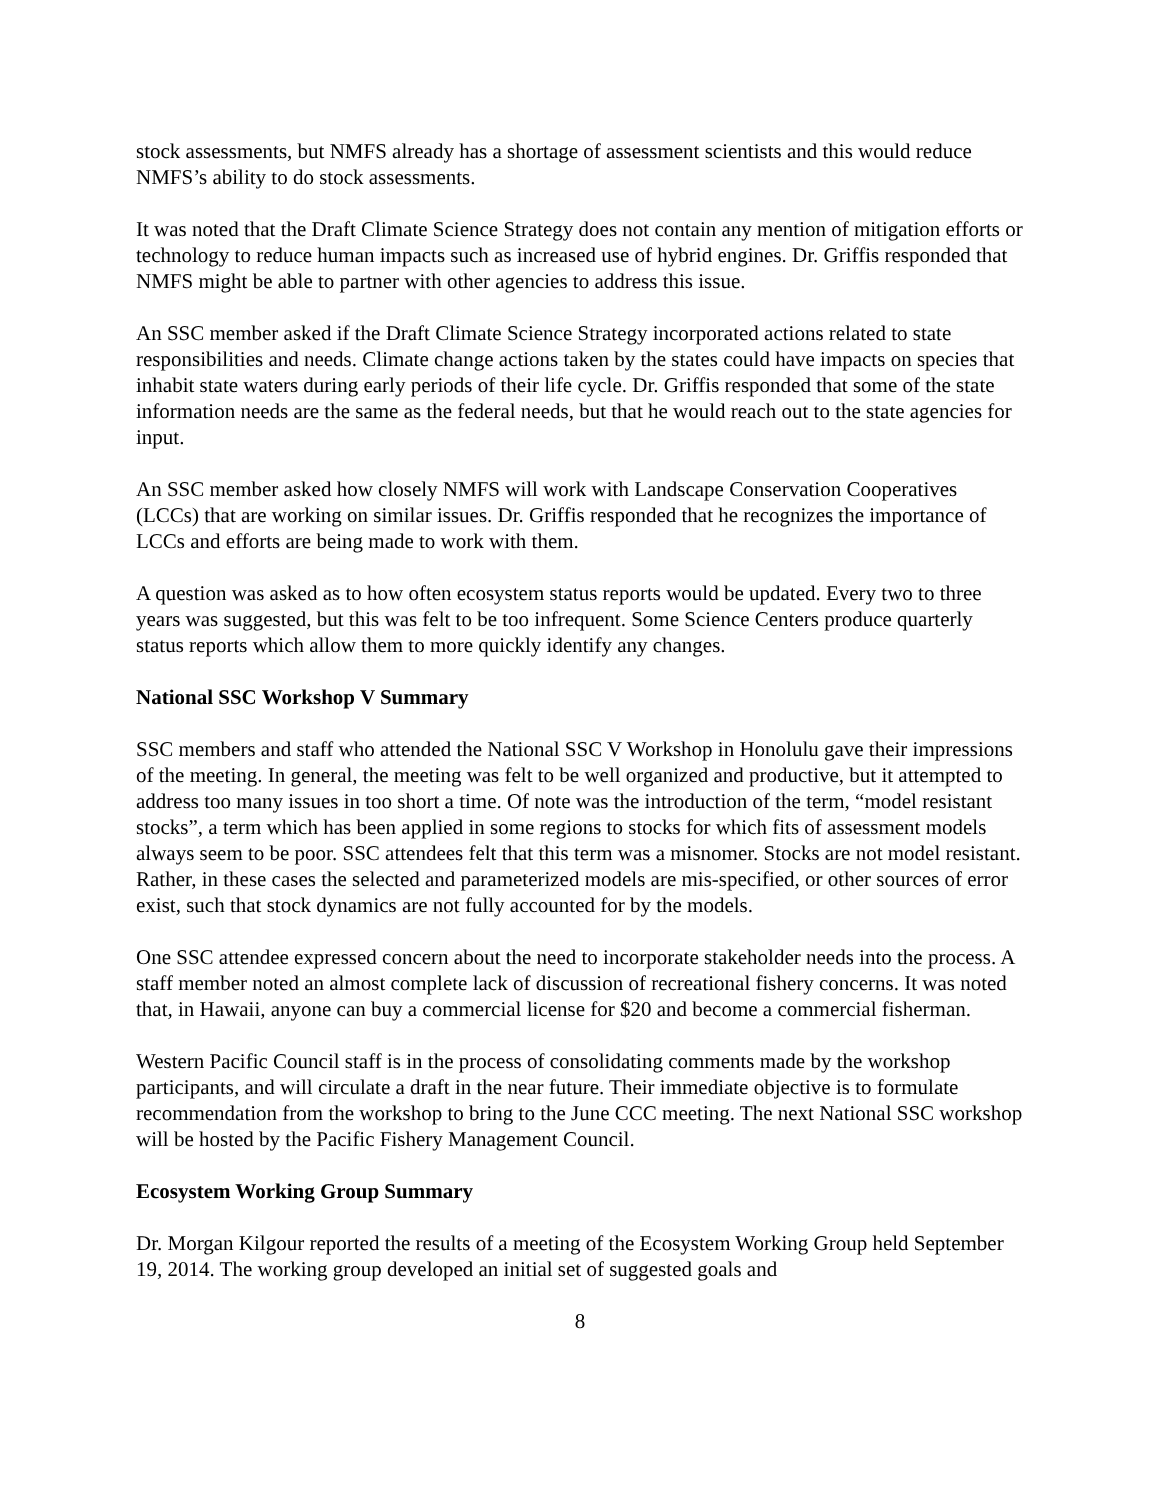stock assessments, but NMFS already has a shortage of assessment scientists and this would reduce NMFS’s ability to do stock assessments.
It was noted that the Draft Climate Science Strategy does not contain any mention of mitigation efforts or technology to reduce human impacts such as increased use of hybrid engines. Dr. Griffis responded that NMFS might be able to partner with other agencies to address this issue.
An SSC member asked if the Draft Climate Science Strategy incorporated actions related to state responsibilities and needs. Climate change actions taken by the states could have impacts on species that inhabit state waters during early periods of their life cycle. Dr. Griffis responded that some of the state information needs are the same as the federal needs, but that he would reach out to the state agencies for input.
An SSC member asked how closely NMFS will work with Landscape Conservation Cooperatives (LCCs) that are working on similar issues. Dr. Griffis responded that he recognizes the importance of LCCs and efforts are being made to work with them.
A question was asked as to how often ecosystem status reports would be updated. Every two to three years was suggested, but this was felt to be too infrequent. Some Science Centers produce quarterly status reports which allow them to more quickly identify any changes.
National SSC Workshop V Summary
SSC members and staff who attended the National SSC V Workshop in Honolulu gave their impressions of the meeting. In general, the meeting was felt to be well organized and productive, but it attempted to address too many issues in too short a time. Of note was the introduction of the term, “model resistant stocks”, a term which has been applied in some regions to stocks for which fits of assessment models always seem to be poor. SSC attendees felt that this term was a misnomer. Stocks are not model resistant. Rather, in these cases the selected and parameterized models are mis-specified, or other sources of error exist, such that stock dynamics are not fully accounted for by the models.
One SSC attendee expressed concern about the need to incorporate stakeholder needs into the process. A staff member noted an almost complete lack of discussion of recreational fishery concerns. It was noted that, in Hawaii, anyone can buy a commercial license for $20 and become a commercial fisherman.
Western Pacific Council staff is in the process of consolidating comments made by the workshop participants, and will circulate a draft in the near future. Their immediate objective is to formulate recommendation from the workshop to bring to the June CCC meeting. The next National SSC workshop will be hosted by the Pacific Fishery Management Council.
Ecosystem Working Group Summary
Dr. Morgan Kilgour reported the results of a meeting of the Ecosystem Working Group held September 19, 2014. The working group developed an initial set of suggested goals and
8